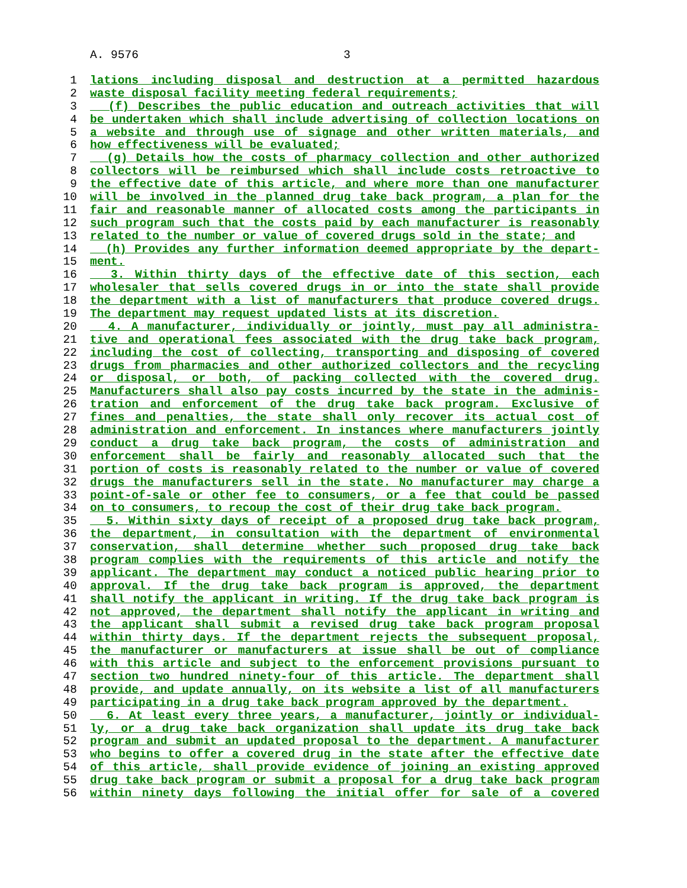A. 9576 3
1 lations including disposal and destruction at a permitted hazardous
2 waste disposal facility meeting federal requirements;
3 (f) Describes the public education and outreach activities that will
4 be undertaken which shall include advertising of collection locations on
5 a website and through use of signage and other written materials, and
6 how effectiveness will be evaluated;
7 (g) Details how the costs of pharmacy collection and other authorized
8 collectors will be reimbursed which shall include costs retroactive to
9 the effective date of this article, and where more than one manufacturer
10 will be involved in the planned drug take back program, a plan for the
11 fair and reasonable manner of allocated costs among the participants in
12 such program such that the costs paid by each manufacturer is reasonably
13 related to the number or value of covered drugs sold in the state; and
14 (h) Provides any further information deemed appropriate by the depart-
15 ment.
16 3. Within thirty days of the effective date of this section, each
17 wholesaler that sells covered drugs in or into the state shall provide
18 the department with a list of manufacturers that produce covered drugs.
19 The department may request updated lists at its discretion.
20 4. A manufacturer, individually or jointly, must pay all administra-
21 tive and operational fees associated with the drug take back program,
22 including the cost of collecting, transporting and disposing of covered
23 drugs from pharmacies and other authorized collectors and the recycling
24 or disposal, or both, of packing collected with the covered drug.
25 Manufacturers shall also pay costs incurred by the state in the adminis-
26 tration and enforcement of the drug take back program. Exclusive of
27 fines and penalties, the state shall only recover its actual cost of
28 administration and enforcement. In instances where manufacturers jointly
29 conduct a drug take back program, the costs of administration and
30 enforcement shall be fairly and reasonably allocated such that the
31 portion of costs is reasonably related to the number or value of covered
32 drugs the manufacturers sell in the state. No manufacturer may charge a
33 point-of-sale or other fee to consumers, or a fee that could be passed
34 on to consumers, to recoup the cost of their drug take back program.
35 5. Within sixty days of receipt of a proposed drug take back program,
36 the department, in consultation with the department of environmental
37 conservation, shall determine whether such proposed drug take back
38 program complies with the requirements of this article and notify the
39 applicant. The department may conduct a noticed public hearing prior to
40 approval. If the drug take back program is approved, the department
41 shall notify the applicant in writing. If the drug take back program is
42 not approved, the department shall notify the applicant in writing and
43 the applicant shall submit a revised drug take back program proposal
44 within thirty days. If the department rejects the subsequent proposal,
45 the manufacturer or manufacturers at issue shall be out of compliance
46 with this article and subject to the enforcement provisions pursuant to
47 section two hundred ninety-four of this article. The department shall
48 provide, and update annually, on its website a list of all manufacturers
49 participating in a drug take back program approved by the department.
50 6. At least every three years, a manufacturer, jointly or individual-
51 ly, or a drug take back organization shall update its drug take back
52 program and submit an updated proposal to the department. A manufacturer
53 who begins to offer a covered drug in the state after the effective date
54 of this article, shall provide evidence of joining an existing approved
55 drug take back program or submit a proposal for a drug take back program
56 within ninety days following the initial offer for sale of a covered